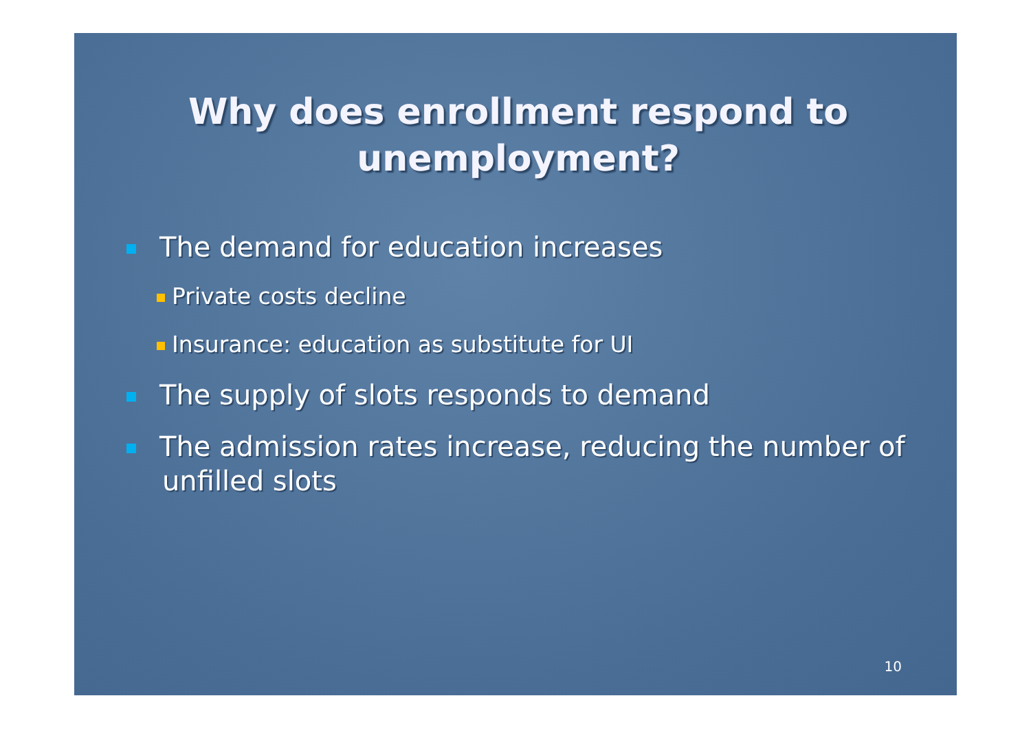Why does enrollment respond to unemployment?
The demand for education increases
Private costs decline
Insurance: education as substitute for UI
The supply of slots responds to demand
The admission rates increase, reducing the number of unfilled slots
10